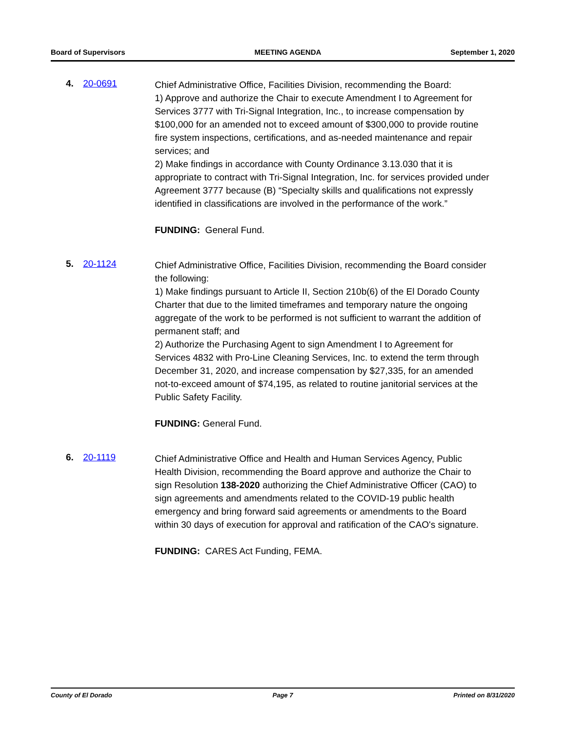Board of Supervisors MEETING AGENDA September 1, 2020
4. 20-0691
Chief Administrative Office, Facilities Division, recommending the Board:
1) Approve and authorize the Chair to execute Amendment I to Agreement for Services 3777 with Tri-Signal Integration, Inc., to increase compensation by $100,000 for an amended not to exceed amount of $300,000 to provide routine fire system inspections, certifications, and as-needed maintenance and repair services; and
2) Make findings in accordance with County Ordinance 3.13.030 that it is appropriate to contract with Tri-Signal Integration, Inc. for services provided under Agreement 3777 because (B) “Specialty skills and qualifications not expressly identified in classifications are involved in the performance of the work.”
FUNDING: General Fund.
5. 20-1124
Chief Administrative Office, Facilities Division, recommending the Board consider the following:
1) Make findings pursuant to Article II, Section 210b(6) of the El Dorado County Charter that due to the limited timeframes and temporary nature the ongoing aggregate of the work to be performed is not sufficient to warrant the addition of permanent staff; and
2) Authorize the Purchasing Agent to sign Amendment I to Agreement for Services 4832 with Pro-Line Cleaning Services, Inc. to extend the term through December 31, 2020, and increase compensation by $27,335, for an amended not-to-exceed amount of $74,195, as related to routine janitorial services at the Public Safety Facility.
FUNDING: General Fund.
6. 20-1119
Chief Administrative Office and Health and Human Services Agency, Public Health Division, recommending the Board approve and authorize the Chair to sign Resolution 138-2020 authorizing the Chief Administrative Officer (CAO) to sign agreements and amendments related to the COVID-19 public health emergency and bring forward said agreements or amendments to the Board within 30 days of execution for approval and ratification of the CAO's signature.
FUNDING: CARES Act Funding, FEMA.
County of El Dorado Page 7 Printed on 8/31/2020